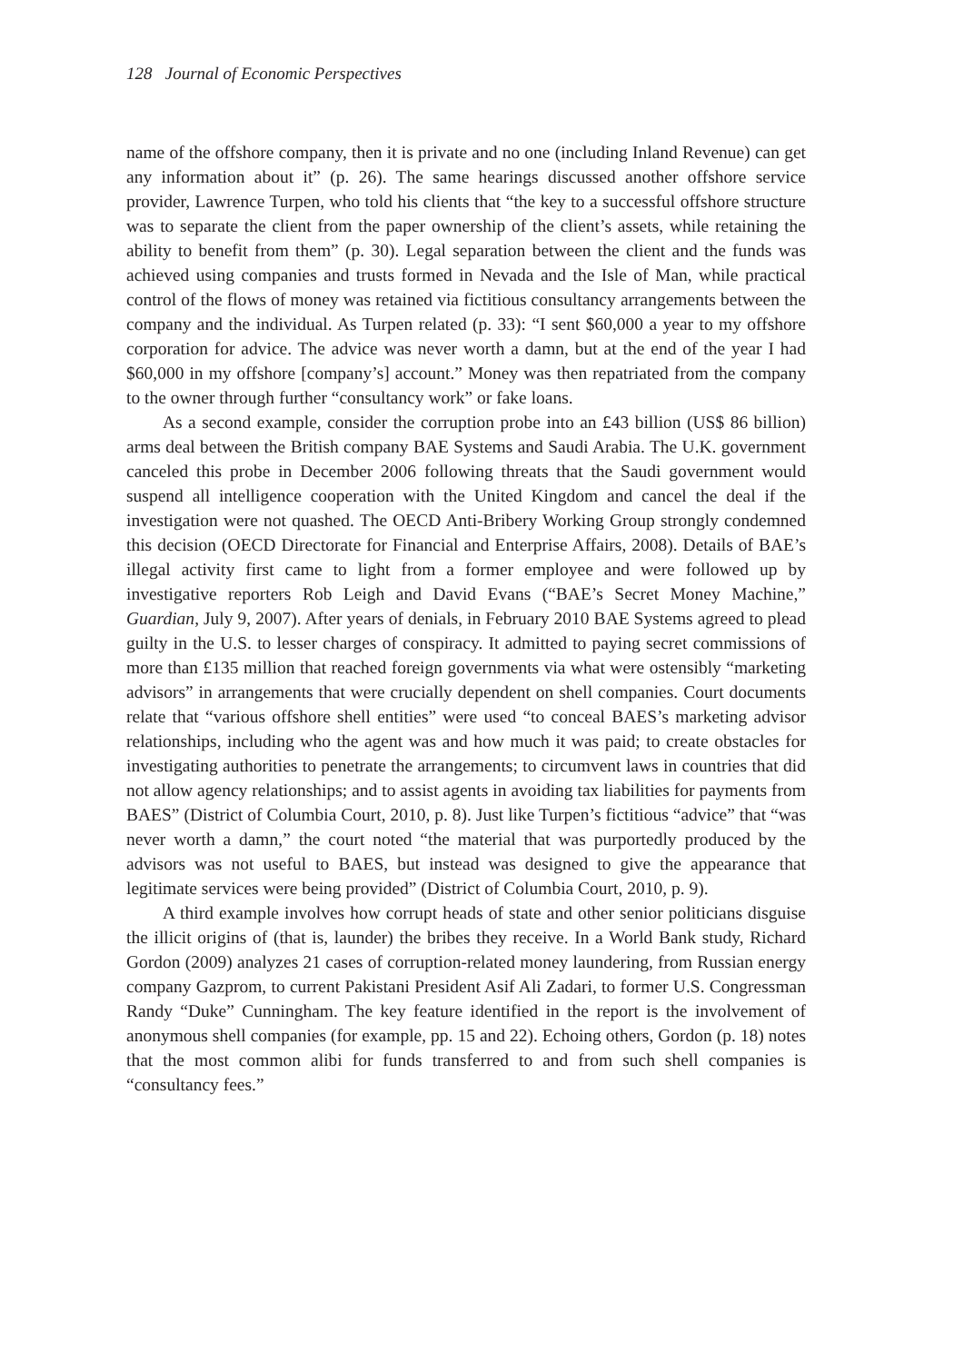128 Journal of Economic Perspectives
name of the offshore company, then it is private and no one (including Inland Revenue) can get any information about it” (p. 26). The same hearings discussed another offshore service provider, Lawrence Turpen, who told his clients that “the key to a successful offshore structure was to separate the client from the paper ownership of the client’s assets, while retaining the ability to benefit from them” (p. 30). Legal separation between the client and the funds was achieved using companies and trusts formed in Nevada and the Isle of Man, while practical control of the flows of money was retained via fictitious consultancy arrangements between the company and the individual. As Turpen related (p. 33): “I sent $60,000 a year to my offshore corporation for advice. The advice was never worth a damn, but at the end of the year I had $60,000 in my offshore [company’s] account.” Money was then repatriated from the company to the owner through further “consultancy work” or fake loans.
As a second example, consider the corruption probe into an £43 billion (US$ 86 billion) arms deal between the British company BAE Systems and Saudi Arabia. The U.K. government canceled this probe in December 2006 following threats that the Saudi government would suspend all intelligence cooperation with the United Kingdom and cancel the deal if the investigation were not quashed. The OECD Anti-Bribery Working Group strongly condemned this decision (OECD Directorate for Financial and Enterprise Affairs, 2008). Details of BAE’s illegal activity first came to light from a former employee and were followed up by investigative reporters Rob Leigh and David Evans (“BAE’s Secret Money Machine,” Guardian, July 9, 2007). After years of denials, in February 2010 BAE Systems agreed to plead guilty in the U.S. to lesser charges of conspiracy. It admitted to paying secret commissions of more than £135 million that reached foreign governments via what were ostensibly “marketing advisors” in arrangements that were crucially dependent on shell companies. Court documents relate that “various offshore shell entities” were used “to conceal BAES’s marketing advisor relationships, including who the agent was and how much it was paid; to create obstacles for investigating authorities to penetrate the arrangements; to circumvent laws in countries that did not allow agency relationships; and to assist agents in avoiding tax liabilities for payments from BAES” (District of Columbia Court, 2010, p. 8). Just like Turpen’s fictitious “advice” that “was never worth a damn,” the court noted “the material that was purportedly produced by the advisors was not useful to BAES, but instead was designed to give the appearance that legitimate services were being provided” (District of Columbia Court, 2010, p. 9).
A third example involves how corrupt heads of state and other senior politicians disguise the illicit origins of (that is, launder) the bribes they receive. In a World Bank study, Richard Gordon (2009) analyzes 21 cases of corruption-related money laundering, from Russian energy company Gazprom, to current Pakistani President Asif Ali Zadari, to former U.S. Congressman Randy “Duke” Cunningham. The key feature identified in the report is the involvement of anonymous shell companies (for example, pp. 15 and 22). Echoing others, Gordon (p. 18) notes that the most common alibi for funds transferred to and from such shell companies is “consultancy fees.”